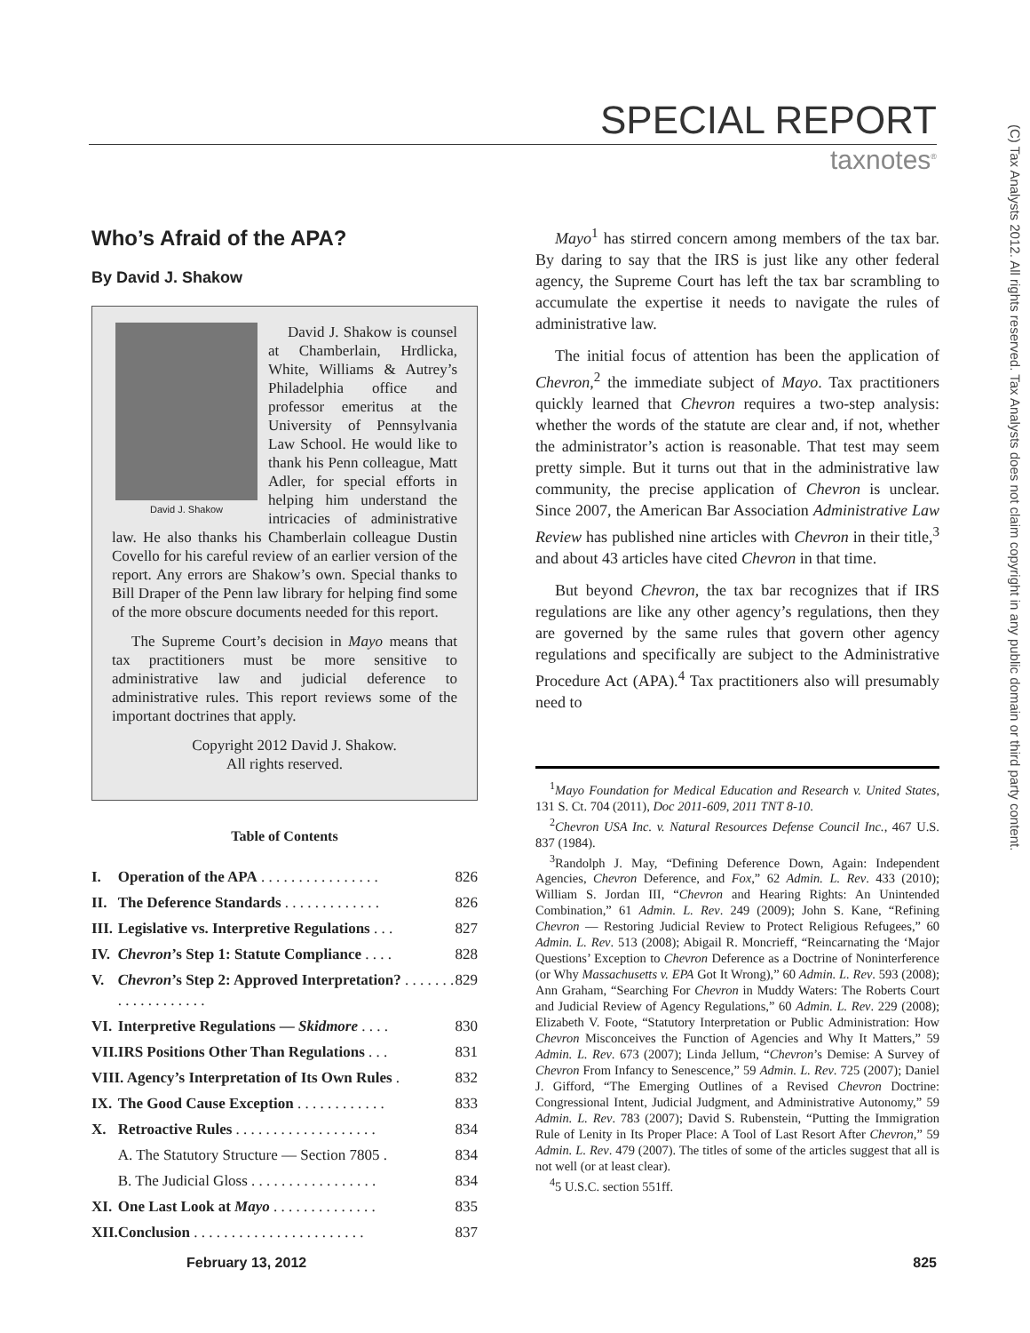SPECIAL REPORT
taxnotes<sup>®</sup>
(C) Tax Analysts 2012. All rights reserved. Tax Analysts does not claim copyright in any public domain or third party content.
Who’s Afraid of the APA?
By David J. Shakow
David J. Shakow
David J. Shakow is counsel at Chamberlain, Hrdlicka, White, Williams & Autrey’s Philadelphia office and professor emeritus at the University of Pennsylvania Law School. He would like to thank his Penn colleague, Matt Adler, for special efforts in helping him understand the intricacies of administrative law. He also thanks his Chamberlain colleague Dustin Covello for his careful review of an earlier version of the report. Any errors are Shakow’s own. Special thanks to Bill Draper of the Penn law library for helping find some of the more obscure documents needed for this report.
The Supreme Court’s decision in Mayo means that tax practitioners must be more sensitive to administrative law and judicial deference to administrative rules. This report reviews some of the important doctrines that apply.
Copyright 2012 David J. Shakow.
All rights reserved.
Table of Contents
| I. | Operation of the APA . . . . . . . . . . . . . . . . | 826 |
| II. | The Deference Standards . . . . . . . . . . . . . | 826 |
| III. | Legislative vs. Interpretive Regulations . . . | 827 |
| IV. | Chevron ’s Step 1: Statute Compliance . . . . | 828 |
| V. | Chevron ’s Step 2: Approved Interpretation? . . . . . . . . . . . . . . . . . . . | 829 |
| VI. | Interpretive Regulations — Skidmore . . . . | 830 |
| VII. | IRS Positions Other Than Regulations . . . | 831 |
| VIII. Agency’s Interpretation of Its Own Rules . | | 832 |
| IX. | The Good Cause Exception . . . . . . . . . . . . | 833 |
| X. | Retroactive Rules . . . . . . . . . . . . . . . . . . . | 834 |
| | A. The Statutory Structure — Section 7805 . | 834 |
| | B. The Judicial Gloss . . . . . . . . . . . . . . . . . | 834 |
| XI. | One Last Look at Mayo . . . . . . . . . . . . . . | 835 |
| XII. | Conclusion . . . . . . . . . . . . . . . . . . . . . . . | 837 |
Mayo<sup>1</sup> has stirred concern among members of the tax bar. By daring to say that the IRS is just like any other federal agency, the Supreme Court has left the tax bar scrambling to accumulate the expertise it needs to navigate the rules of administrative law.
The initial focus of attention has been the application of Chevron,<sup>2</sup> the immediate subject of Mayo. Tax practitioners quickly learned that Chevron requires a two-step analysis: whether the words of the statute are clear and, if not, whether the administrator’s action is reasonable. That test may seem pretty simple. But it turns out that in the administrative law community, the precise application of Chevron is unclear. Since 2007, the American Bar Association Administrative Law Review has published nine articles with Chevron in their title,<sup>3</sup> and about 43 articles have cited Chevron in that time.
But beyond Chevron, the tax bar recognizes that if IRS regulations are like any other agency’s regulations, then they are governed by the same rules that govern other agency regulations and specifically are subject to the Administrative Procedure Act (APA).<sup>4</sup> Tax practitioners also will presumably need to
<sup>1</sup> Mayo Foundation for Medical Education and Research v. United States, 131 S. Ct. 704 (2011), Doc 2011-609, 2011 TNT 8-10.
<sup>2</sup> Chevron USA Inc. v. Natural Resources Defense Council Inc., 467 U.S. 837 (1984).
<sup>3</sup> Randolph J. May, “Defining Deference Down, Again: Independent Agencies, Chevron Deference, and Fox,” 62 Admin. L. Rev. 433 (2010); William S. Jordan III, “Chevron and Hearing Rights: An Unintended Combination,” 61 Admin. L. Rev. 249 (2009); John S. Kane, “Refining Chevron — Restoring Judicial Review to Protect Religious Refugees,” 60 Admin. L. Rev. 513 (2008); Abigail R. Moncrieff, “Reincarnating the ‘Major Questions’ Exception to Chevron Deference as a Doctrine of Noninterference (or Why Massachusetts v. EPA Got It Wrong),” 60 Admin. L. Rev. 593 (2008); Ann Graham, “Searching For Chevron in Muddy Waters: The Roberts Court and Judicial Review of Agency Regulations,” 60 Admin. L. Rev. 229 (2008); Elizabeth V. Foote, “Statutory Interpretation or Public Administration: How Chevron Misconceives the Function of Agencies and Why It Matters,” 59 Admin. L. Rev. 673 (2007); Linda Jellum, “Chevron’s Demise: A Survey of Chevron From Infancy to Senescence,” 59 Admin. L. Rev. 725 (2007); Daniel J. Gifford, “The Emerging Outlines of a Revised Chevron Doctrine: Congressional Intent, Judicial Judgment, and Administrative Autonomy,” 59 Admin. L. Rev. 783 (2007); David S. Rubenstein, “Putting the Immigration Rule of Lenity in Its Proper Place: A Tool of Last Resort After Chevron,” 59 Admin. L. Rev. 479 (2007). The titles of some of the articles suggest that all is not well (or at least clear).
<sup>4</sup> 5 U.S.C. section 551ff.
February 13, 2012 825